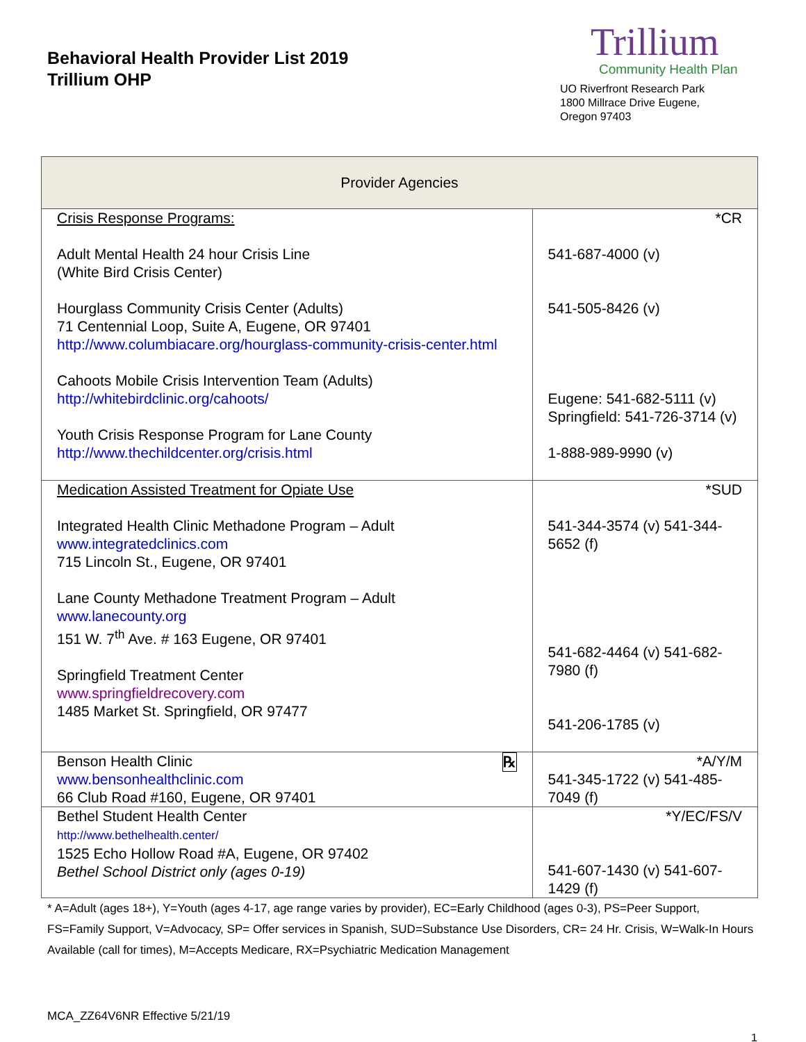Behavioral Health Provider List 2019
Trillium OHP
Trillium
Community Health Plan
UO Riverfront Research Park
1800 Millrace Drive Eugene,
Oregon 97403
| Provider Agencies | |
| --- | --- |
| Crisis Response Programs: Adult Mental Health 24 hour Crisis Line (White Bird Crisis Center) Hourglass Community Crisis Center (Adults) 71 Centennial Loop, Suite A, Eugene, OR 97401 http://www.columbiacare.org/hourglass-community-crisis-center.html Cahoots Mobile Crisis Intervention Team (Adults) http://whitebirdclinic.org/cahoots/ Youth Crisis Response Program for Lane County http://www.thechildcenter.org/crisis.html | *CR 541-687-4000 (v) 541-505-8426 (v) Eugene: 541-682-5111 (v) Springfield: 541-726-3714 (v) 1-888-989-9990 (v) |
| Medication Assisted Treatment for Opiate Use Integrated Health Clinic Methadone Program – Adult www.integratedclinics.com 715 Lincoln St., Eugene, OR 97401 Lane County Methadone Treatment Program – Adult www.lanecounty.org 151 W. 7<sup>th</sup> Ave. # 163 Eugene, OR 97401 Springfield Treatment Center www.springfieldrecovery.com 1485 Market St. Springfield, OR 97477 | *SUD 541-344-3574 (v) 541-344-5652 (f) 541-682-4464 (v) 541-682-7980 (f) 541-206-1785 (v) |
| Benson Health Clinic ℞ www.bensonhealthclinic.com 66 Club Road #160, Eugene, OR 97401 | *A/Y/M 541-345-1722 (v) 541-485-7049 (f) |
| Bethel Student Health Center http://www.bethelhealth.center/ 1525 Echo Hollow Road #A, Eugene, OR 97402 Bethel School District only (ages 0-19) | *Y/EC/FS/V 541-607-1430 (v) 541-607-1429 (f) |
* A=Adult (ages 18+), Y=Youth (ages 4-17, age range varies by provider), EC=Early Childhood (ages 0-3), PS=Peer Support, FS=Family Support, V=Advocacy, SP= Offer services in Spanish, SUD=Substance Use Disorders, CR= 24 Hr. Crisis, W=Walk-In Hours Available (call for times), M=Accepts Medicare, RX=Psychiatric Medication Management
MCA_ZZ64V6NR Effective 5/21/19
1